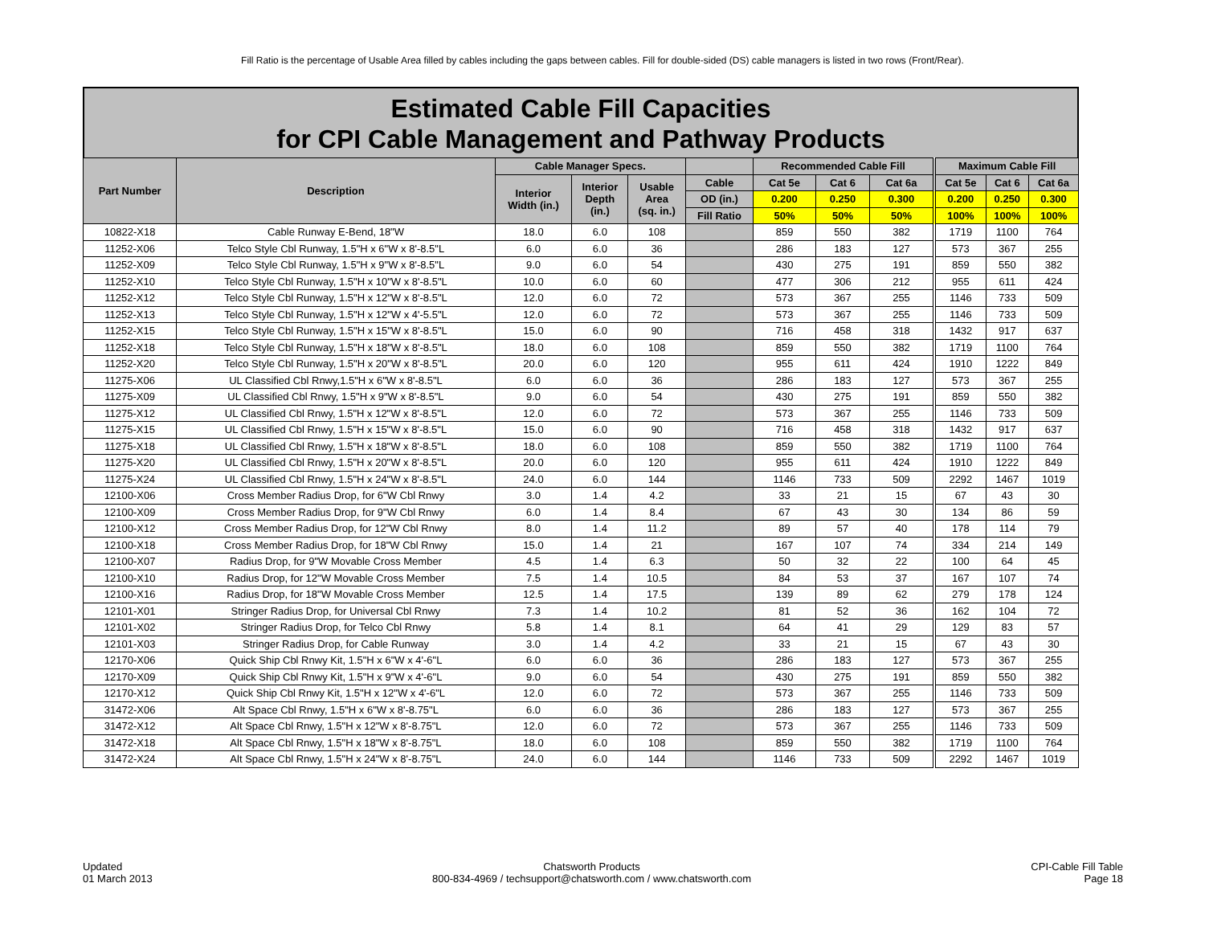Fill Ratio is the percentage of Usable Area filled by cables including the gaps between cables. Fill for double-sided (DS) cable managers is listed in two rows (Front/Rear).
Estimated Cable Fill Capacities
for CPI Cable Management and Pathway Products
| Part Number | Description | Cable Manager Specs. | | | | Recommended Cable Fill | | | Maximum Cable Fill | | |
| --- | --- | --- | --- | --- | --- | --- | --- | --- | --- | --- | --- |
| | | Interior Width (in.) | Interior Depth (in.) | Usable Area (sq. in.) | Cable | Cat 5e | Cat 6 | Cat 6a | Cat 5e | Cat 6 | Cat 6a |
| | | | | | OD (in.) | 0.200 | 0.250 | 0.300 | 0.200 | 0.250 | 0.300 |
| | | | | | Fill Ratio | 50% | 50% | 50% | 100% | 100% | 100% |
| 10822-X18 | Cable Runway E-Bend, 18"W | 18.0 | 6.0 | 108 | | 859 | 550 | 382 | 1719 | 1100 | 764 |
| 11252-X06 | Telco Style Cbl Runway, 1.5"H x 6"W x 8'-8.5"L | 6.0 | 6.0 | 36 | | 286 | 183 | 127 | 573 | 367 | 255 |
| 11252-X09 | Telco Style Cbl Runway, 1.5"H x 9"W x 8'-8.5"L | 9.0 | 6.0 | 54 | | 430 | 275 | 191 | 859 | 550 | 382 |
| 11252-X10 | Telco Style Cbl Runway, 1.5"H x 10"W x 8'-8.5"L | 10.0 | 6.0 | 60 | | 477 | 306 | 212 | 955 | 611 | 424 |
| 11252-X12 | Telco Style Cbl Runway, 1.5"H x 12"W x 8'-8.5"L | 12.0 | 6.0 | 72 | | 573 | 367 | 255 | 1146 | 733 | 509 |
| 11252-X13 | Telco Style Cbl Runway, 1.5"H x 12"W x 4'-5.5"L | 12.0 | 6.0 | 72 | | 573 | 367 | 255 | 1146 | 733 | 509 |
| 11252-X15 | Telco Style Cbl Runway, 1.5"H x 15"W x 8'-8.5"L | 15.0 | 6.0 | 90 | | 716 | 458 | 318 | 1432 | 917 | 637 |
| 11252-X18 | Telco Style Cbl Runway, 1.5"H x 18"W x 8'-8.5"L | 18.0 | 6.0 | 108 | | 859 | 550 | 382 | 1719 | 1100 | 764 |
| 11252-X20 | Telco Style Cbl Runway, 1.5"H x 20"W x 8'-8.5"L | 20.0 | 6.0 | 120 | | 955 | 611 | 424 | 1910 | 1222 | 849 |
| 11275-X06 | UL Classified Cbl Rnwy,1.5"H x 6"W x 8'-8.5"L | 6.0 | 6.0 | 36 | | 286 | 183 | 127 | 573 | 367 | 255 |
| 11275-X09 | UL Classified Cbl Rnwy, 1.5"H x 9"W x 8'-8.5"L | 9.0 | 6.0 | 54 | | 430 | 275 | 191 | 859 | 550 | 382 |
| 11275-X12 | UL Classified Cbl Rnwy, 1.5"H x 12"W x 8'-8.5"L | 12.0 | 6.0 | 72 | | 573 | 367 | 255 | 1146 | 733 | 509 |
| 11275-X15 | UL Classified Cbl Rnwy, 1.5"H x 15"W x 8'-8.5"L | 15.0 | 6.0 | 90 | | 716 | 458 | 318 | 1432 | 917 | 637 |
| 11275-X18 | UL Classified Cbl Rnwy, 1.5"H x 18"W x 8'-8.5"L | 18.0 | 6.0 | 108 | | 859 | 550 | 382 | 1719 | 1100 | 764 |
| 11275-X20 | UL Classified Cbl Rnwy, 1.5"H x 20"W x 8'-8.5"L | 20.0 | 6.0 | 120 | | 955 | 611 | 424 | 1910 | 1222 | 849 |
| 11275-X24 | UL Classified Cbl Rnwy, 1.5"H x 24"W x 8'-8.5"L | 24.0 | 6.0 | 144 | | 1146 | 733 | 509 | 2292 | 1467 | 1019 |
| 12100-X06 | Cross Member Radius Drop, for 6"W Cbl Rnwy | 3.0 | 1.4 | 4.2 | | 33 | 21 | 15 | 67 | 43 | 30 |
| 12100-X09 | Cross Member Radius Drop, for 9"W Cbl Rnwy | 6.0 | 1.4 | 8.4 | | 67 | 43 | 30 | 134 | 86 | 59 |
| 12100-X12 | Cross Member Radius Drop, for 12"W Cbl Rnwy | 8.0 | 1.4 | 11.2 | | 89 | 57 | 40 | 178 | 114 | 79 |
| 12100-X18 | Cross Member Radius Drop, for 18"W Cbl Rnwy | 15.0 | 1.4 | 21 | | 167 | 107 | 74 | 334 | 214 | 149 |
| 12100-X07 | Radius Drop, for 9"W Movable Cross Member | 4.5 | 1.4 | 6.3 | | 50 | 32 | 22 | 100 | 64 | 45 |
| 12100-X10 | Radius Drop, for 12"W Movable Cross Member | 7.5 | 1.4 | 10.5 | | 84 | 53 | 37 | 167 | 107 | 74 |
| 12100-X16 | Radius Drop, for 18"W Movable Cross Member | 12.5 | 1.4 | 17.5 | | 139 | 89 | 62 | 279 | 178 | 124 |
| 12101-X01 | Stringer Radius Drop, for Universal Cbl Rnwy | 7.3 | 1.4 | 10.2 | | 81 | 52 | 36 | 162 | 104 | 72 |
| 12101-X02 | Stringer Radius Drop, for Telco Cbl Rnwy | 5.8 | 1.4 | 8.1 | | 64 | 41 | 29 | 129 | 83 | 57 |
| 12101-X03 | Stringer Radius Drop, for Cable Runway | 3.0 | 1.4 | 4.2 | | 33 | 21 | 15 | 67 | 43 | 30 |
| 12170-X06 | Quick Ship Cbl Rnwy Kit, 1.5"H x 6"W x 4'-6"L | 6.0 | 6.0 | 36 | | 286 | 183 | 127 | 573 | 367 | 255 |
| 12170-X09 | Quick Ship Cbl Rnwy Kit, 1.5"H x 9"W x 4'-6"L | 9.0 | 6.0 | 54 | | 430 | 275 | 191 | 859 | 550 | 382 |
| 12170-X12 | Quick Ship Cbl Rnwy Kit, 1.5"H x 12"W x 4'-6"L | 12.0 | 6.0 | 72 | | 573 | 367 | 255 | 1146 | 733 | 509 |
| 31472-X06 | Alt Space Cbl Rnwy, 1.5"H x 6"W x 8'-8.75"L | 6.0 | 6.0 | 36 | | 286 | 183 | 127 | 573 | 367 | 255 |
| 31472-X12 | Alt Space Cbl Rnwy, 1.5"H x 12"W x 8'-8.75"L | 12.0 | 6.0 | 72 | | 573 | 367 | 255 | 1146 | 733 | 509 |
| 31472-X18 | Alt Space Cbl Rnwy, 1.5"H x 18"W x 8'-8.75"L | 18.0 | 6.0 | 108 | | 859 | 550 | 382 | 1719 | 1100 | 764 |
| 31472-X24 | Alt Space Cbl Rnwy, 1.5"H x 24"W x 8'-8.75"L | 24.0 | 6.0 | 144 | | 1146 | 733 | 509 | 2292 | 1467 | 1019 |
Updated
01 March 2013
Chatsworth Products
800-834-4969 / techsupport@chatsworth.com / www.chatsworth.com
CPI-Cable Fill Table
Page 18